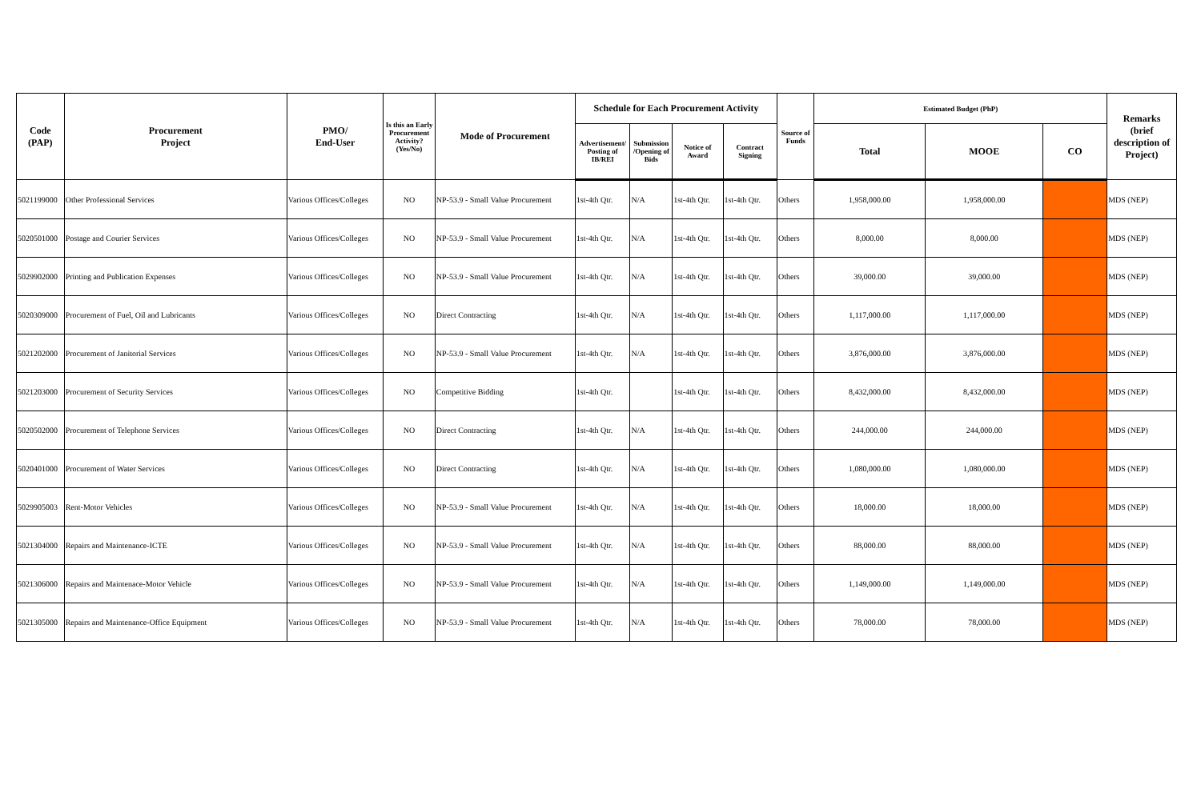| Code (PAP) | Procurement Project | PMO/ End-User | Is this an Early Procurement Activity? (Yes/No) | Mode of Procurement | Schedule for Each Procurement Activity | | | | Source of Funds | Estimated Budget (PhP) | | | Remarks (brief description of Project) |
| --- | --- | --- | --- | --- | --- | --- | --- | --- | --- | --- | --- | --- | --- |
| | | | | | Advertisement/ Posting of IB/REI | Submission /Opening of Bids | Notice of Award | Contract Signing | | Total | MOOE | CO | |
| 5021199000 | Other Professional Services | Various Offices/Colleges | NO | NP-53.9 - Small Value Procurement | 1st-4th Qtr. | N/A | 1st-4th Qtr. | 1st-4th Qtr. | Others | 1,958,000.00 | 1,958,000.00 | | MDS (NEP) |
| 5020501000 | Postage and Courier Services | Various Offices/Colleges | NO | NP-53.9 - Small Value Procurement | 1st-4th Qtr. | N/A | 1st-4th Qtr. | 1st-4th Qtr. | Others | 8,000.00 | 8,000.00 | | MDS (NEP) |
| 5029902000 | Printing and Publication Expenses | Various Offices/Colleges | NO | NP-53.9 - Small Value Procurement | 1st-4th Qtr. | N/A | 1st-4th Qtr. | 1st-4th Qtr. | Others | 39,000.00 | 39,000.00 | | MDS (NEP) |
| 5020309000 | Procurement of Fuel, Oil and Lubricants | Various Offices/Colleges | NO | Direct Contracting | 1st-4th Qtr. | N/A | 1st-4th Qtr. | 1st-4th Qtr. | Others | 1,117,000.00 | 1,117,000.00 | | MDS (NEP) |
| 5021202000 | Procurement of Janitorial Services | Various Offices/Colleges | NO | NP-53.9 - Small Value Procurement | 1st-4th Qtr. | N/A | 1st-4th Qtr. | 1st-4th Qtr. | Others | 3,876,000.00 | 3,876,000.00 | | MDS (NEP) |
| 5021203000 | Procurement of Security Services | Various Offices/Colleges | NO | Competitive Bidding | 1st-4th Qtr. | | 1st-4th Qtr. | 1st-4th Qtr. | Others | 8,432,000.00 | 8,432,000.00 | | MDS (NEP) |
| 5020502000 | Procurement of Telephone Services | Various Offices/Colleges | NO | Direct Contracting | 1st-4th Qtr. | N/A | 1st-4th Qtr. | 1st-4th Qtr. | Others | 244,000.00 | 244,000.00 | | MDS (NEP) |
| 5020401000 | Procurement of Water Services | Various Offices/Colleges | NO | Direct Contracting | 1st-4th Qtr. | N/A | 1st-4th Qtr. | 1st-4th Qtr. | Others | 1,080,000.00 | 1,080,000.00 | | MDS (NEP) |
| 5029905003 | Rent-Motor Vehicles | Various Offices/Colleges | NO | NP-53.9 - Small Value Procurement | 1st-4th Qtr. | N/A | 1st-4th Qtr. | 1st-4th Qtr. | Others | 18,000.00 | 18,000.00 | | MDS (NEP) |
| 5021304000 | Repairs and Maintenance-ICTE | Various Offices/Colleges | NO | NP-53.9 - Small Value Procurement | 1st-4th Qtr. | N/A | 1st-4th Qtr. | 1st-4th Qtr. | Others | 88,000.00 | 88,000.00 | | MDS (NEP) |
| 5021306000 | Repairs and Maintenace-Motor Vehicle | Various Offices/Colleges | NO | NP-53.9 - Small Value Procurement | 1st-4th Qtr. | N/A | 1st-4th Qtr. | 1st-4th Qtr. | Others | 1,149,000.00 | 1,149,000.00 | | MDS (NEP) |
| 5021305000 | Repairs and Maintenance-Office Equipment | Various Offices/Colleges | NO | NP-53.9 - Small Value Procurement | 1st-4th Qtr. | N/A | 1st-4th Qtr. | 1st-4th Qtr. | Others | 78,000.00 | 78,000.00 | | MDS (NEP) |